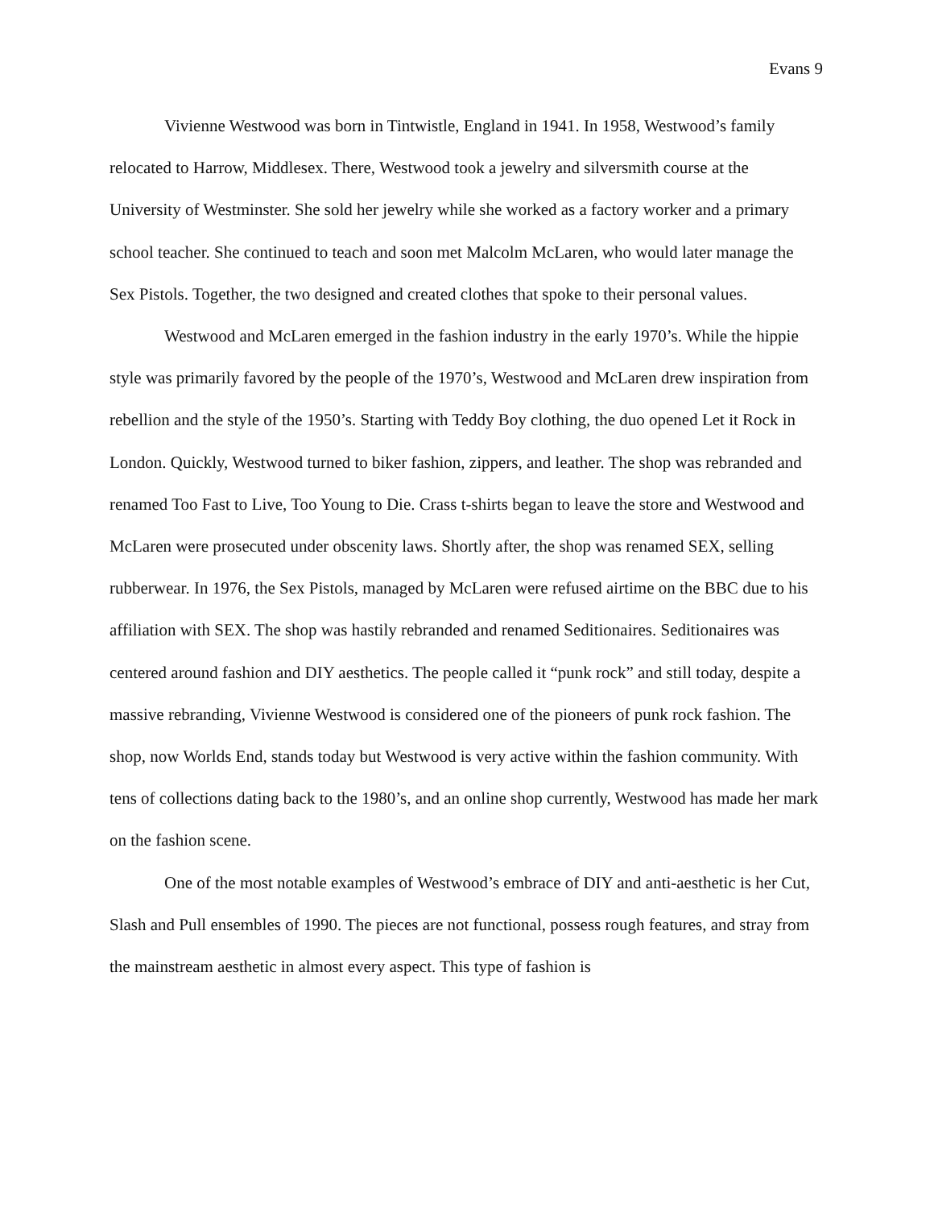Evans 9
Vivienne Westwood was born in Tintwistle, England in 1941. In 1958, Westwood’s family relocated to Harrow, Middlesex. There, Westwood took a jewelry and silversmith course at the University of Westminster. She sold her jewelry while she worked as a factory worker and a primary school teacher. She continued to teach and soon met Malcolm McLaren, who would later manage the Sex Pistols. Together, the two designed and created clothes that spoke to their personal values.
Westwood and McLaren emerged in the fashion industry in the early 1970’s. While the hippie style was primarily favored by the people of the 1970’s, Westwood and McLaren drew inspiration from rebellion and the style of the 1950’s. Starting with Teddy Boy clothing, the duo opened Let it Rock in London. Quickly, Westwood turned to biker fashion, zippers, and leather. The shop was rebranded and renamed Too Fast to Live, Too Young to Die. Crass t-shirts began to leave the store and Westwood and McLaren were prosecuted under obscenity laws. Shortly after, the shop was renamed SEX, selling rubberwear. In 1976, the Sex Pistols, managed by McLaren were refused airtime on the BBC due to his affiliation with SEX. The shop was hastily rebranded and renamed Seditionaires. Seditionaires was centered around fashion and DIY aesthetics. The people called it “punk rock” and still today, despite a massive rebranding, Vivienne Westwood is considered one of the pioneers of punk rock fashion. The shop, now Worlds End, stands today but Westwood is very active within the fashion community. With tens of collections dating back to the 1980’s, and an online shop currently, Westwood has made her mark on the fashion scene.
One of the most notable examples of Westwood’s embrace of DIY and anti-aesthetic is her Cut, Slash and Pull ensembles of 1990. The pieces are not functional, possess rough features, and stray from the mainstream aesthetic in almost every aspect. This type of fashion is